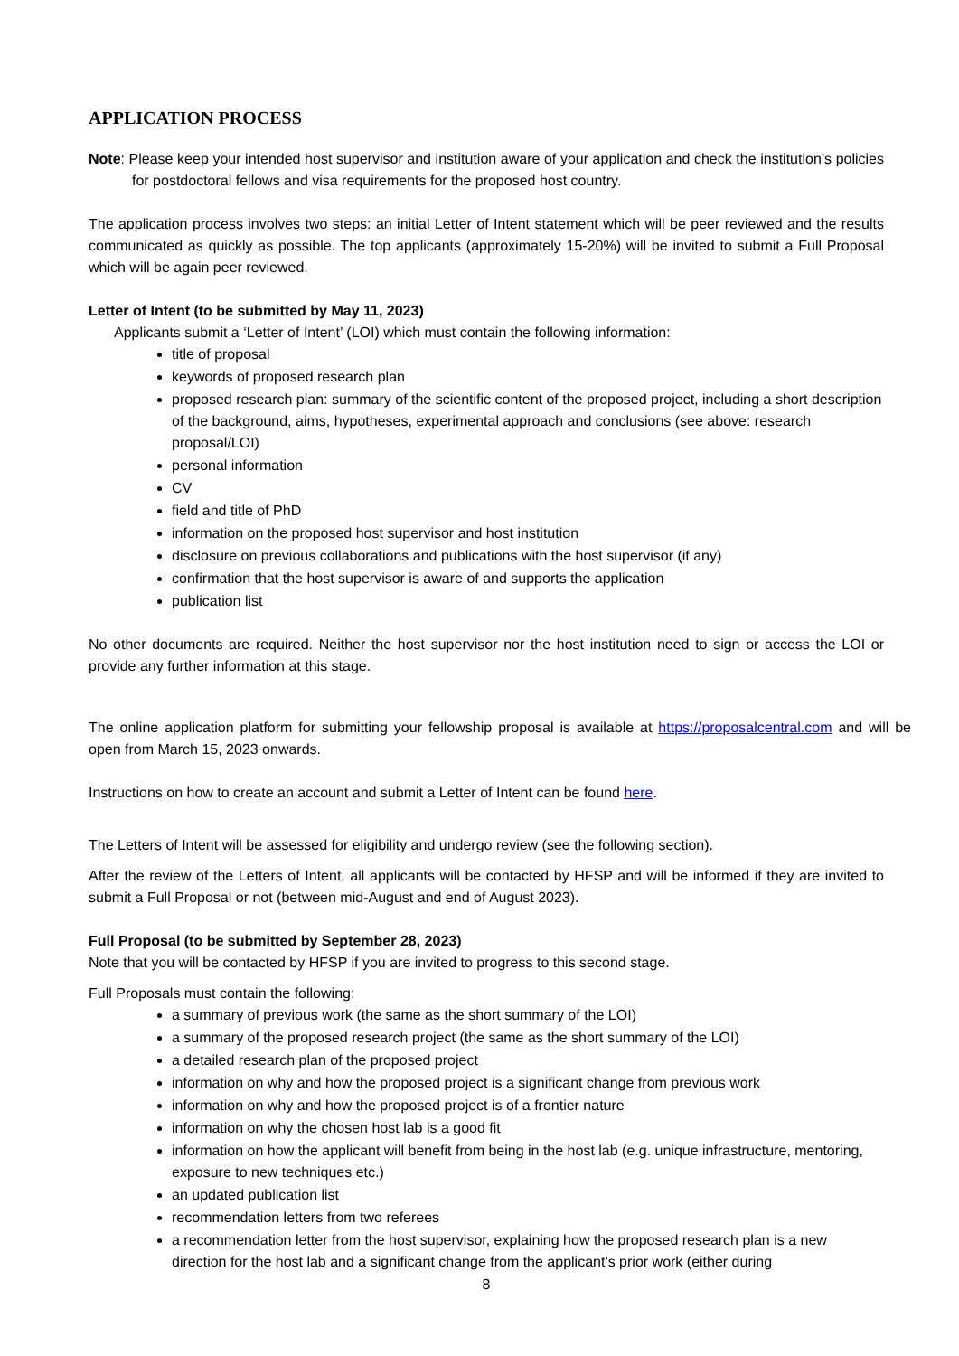APPLICATION PROCESS
Note: Please keep your intended host supervisor and institution aware of your application and check the institution’s policies for postdoctoral fellows and visa requirements for the proposed host country.
The application process involves two steps: an initial Letter of Intent statement which will be peer reviewed and the results communicated as quickly as possible. The top applicants (approximately 15-20%) will be invited to submit a Full Proposal which will be again peer reviewed.
Letter of Intent (to be submitted by May 11, 2023)
Applicants submit a ‘Letter of Intent’ (LOI) which must contain the following information:
title of proposal
keywords of proposed research plan
proposed research plan: summary of the scientific content of the proposed project, including a short description of the background, aims, hypotheses, experimental approach and conclusions (see above: research proposal/LOI)
personal information
CV
field and title of PhD
information on the proposed host supervisor and host institution
disclosure on previous collaborations and publications with the host supervisor (if any)
confirmation that the host supervisor is aware of and supports the application
publication list
No other documents are required. Neither the host supervisor nor the host institution need to sign or access the LOI or provide any further information at this stage.
The online application platform for submitting your fellowship proposal is available at https://proposalcentral.com and will be open from March 15, 2023 onwards.
Instructions on how to create an account and submit a Letter of Intent can be found here.
The Letters of Intent will be assessed for eligibility and undergo review (see the following section).
After the review of the Letters of Intent, all applicants will be contacted by HFSP and will be informed if they are invited to submit a Full Proposal or not (between mid-August and end of August 2023).
Full Proposal (to be submitted by September 28, 2023)
Note that you will be contacted by HFSP if you are invited to progress to this second stage.
Full Proposals must contain the following:
a summary of previous work (the same as the short summary of the LOI)
a summary of the proposed research project (the same as the short summary of the LOI)
a detailed research plan of the proposed project
information on why and how the proposed project is a significant change from previous work
information on why and how the proposed project is of a frontier nature
information on why the chosen host lab is a good fit
information on how the applicant will benefit from being in the host lab (e.g. unique infrastructure, mentoring, exposure to new techniques etc.)
an updated publication list
recommendation letters from two referees
a recommendation letter from the host supervisor, explaining how the proposed research plan is a new direction for the host lab and a significant change from the applicant’s prior work (either during
8